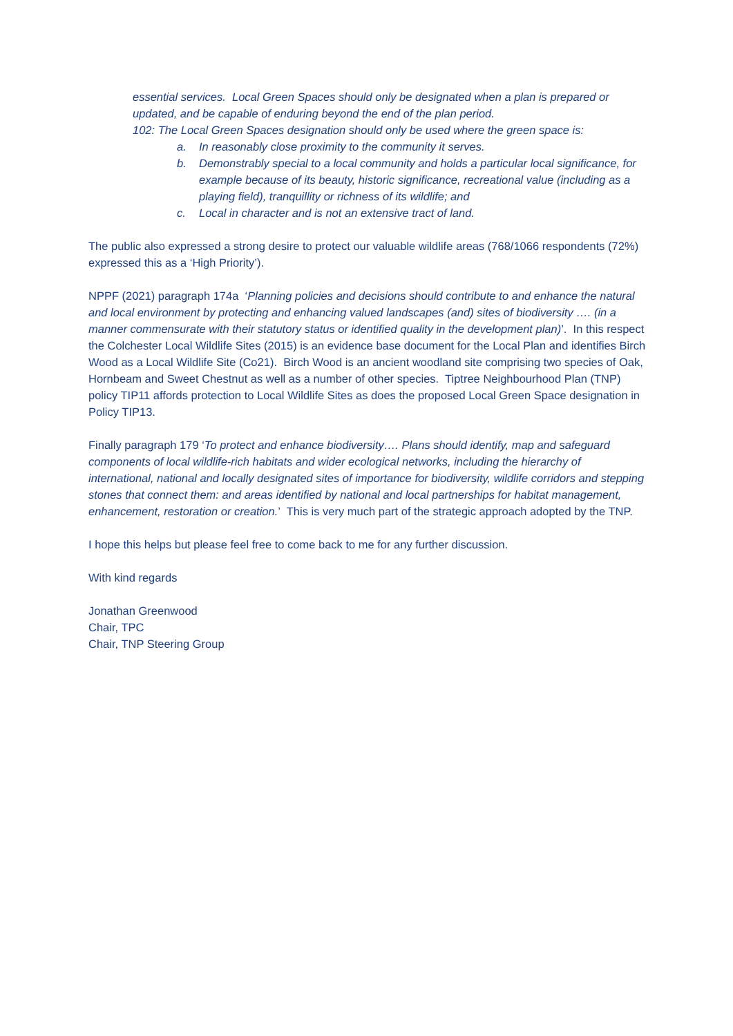essential services. Local Green Spaces should only be designated when a plan is prepared or updated, and be capable of enduring beyond the end of the plan period.
102: The Local Green Spaces designation should only be used where the green space is:
a. In reasonably close proximity to the community it serves.
b. Demonstrably special to a local community and holds a particular local significance, for example because of its beauty, historic significance, recreational value (including as a playing field), tranquillity or richness of its wildlife; and
c. Local in character and is not an extensive tract of land.
The public also expressed a strong desire to protect our valuable wildlife areas (768/1066 respondents (72%) expressed this as a ‘High Priority’).
NPPF (2021) paragraph 174a ‘Planning policies and decisions should contribute to and enhance the natural and local environment by protecting and enhancing valued landscapes (and) sites of biodiversity …. (in a manner commensurate with their statutory status or identified quality in the development plan)’. In this respect the Colchester Local Wildlife Sites (2015) is an evidence base document for the Local Plan and identifies Birch Wood as a Local Wildlife Site (Co21). Birch Wood is an ancient woodland site comprising two species of Oak, Hornbeam and Sweet Chestnut as well as a number of other species. Tiptree Neighbourhood Plan (TNP) policy TIP11 affords protection to Local Wildlife Sites as does the proposed Local Green Space designation in Policy TIP13.
Finally paragraph 179 ‘To protect and enhance biodiversity…. Plans should identify, map and safeguard components of local wildlife-rich habitats and wider ecological networks, including the hierarchy of international, national and locally designated sites of importance for biodiversity, wildlife corridors and stepping stones that connect them: and areas identified by national and local partnerships for habitat management, enhancement, restoration or creation.’ This is very much part of the strategic approach adopted by the TNP.
I hope this helps but please feel free to come back to me for any further discussion.
With kind regards
Jonathan Greenwood
Chair, TPC
Chair, TNP Steering Group